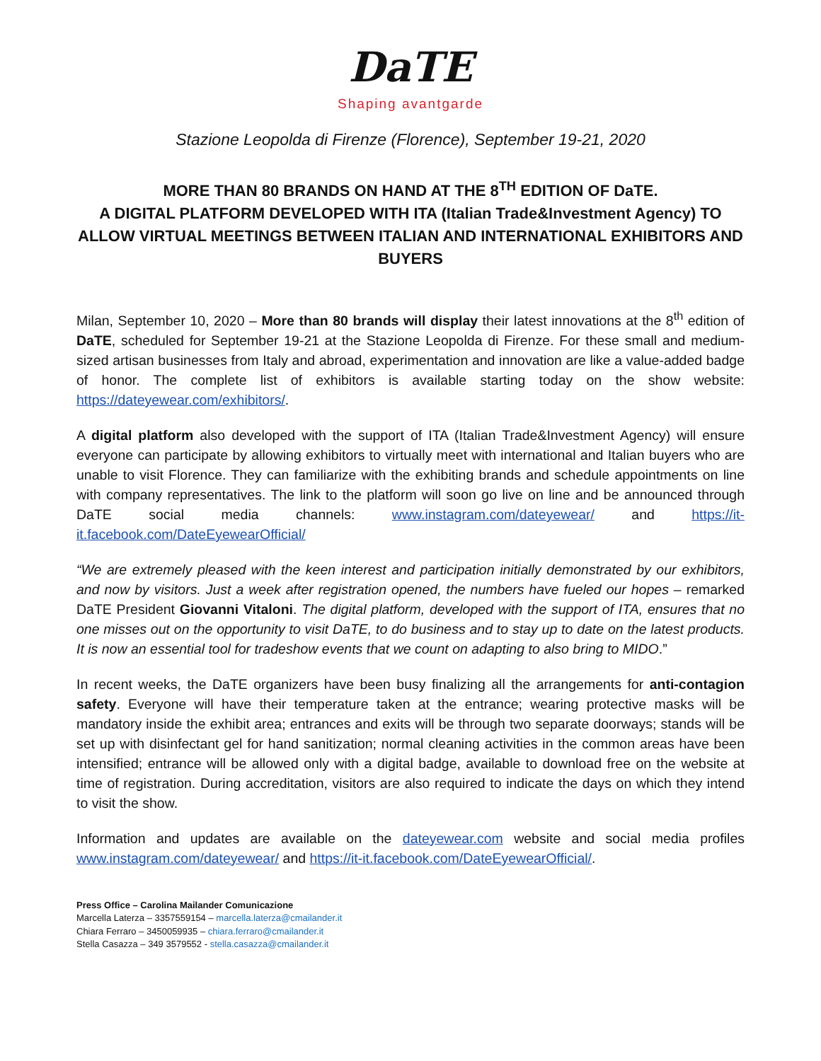DaTE
Shaping avantgarde
Stazione Leopolda di Firenze (Florence), September 19-21, 2020
MORE THAN 80 BRANDS ON HAND AT THE 8<sup>TH</sup> EDITION OF DaTE.
A DIGITAL PLATFORM DEVELOPED WITH ITA (Italian Trade&Investment Agency) TO ALLOW VIRTUAL MEETINGS BETWEEN ITALIAN AND INTERNATIONAL EXHIBITORS AND BUYERS
Milan, September 10, 2020 – More than 80 brands will display their latest innovations at the 8<sup>th</sup> edition of DaTE, scheduled for September 19-21 at the Stazione Leopolda di Firenze. For these small and medium-sized artisan businesses from Italy and abroad, experimentation and innovation are like a value-added badge of honor. The complete list of exhibitors is available starting today on the show website: https://dateyewear.com/exhibitors/.
A digital platform also developed with the support of ITA (Italian Trade&Investment Agency) will ensure everyone can participate by allowing exhibitors to virtually meet with international and Italian buyers who are unable to visit Florence. They can familiarize with the exhibiting brands and schedule appointments on line with company representatives. The link to the platform will soon go live on line and be announced through DaTE social media channels: www.instagram.com/dateyewear/ and https://it-it.facebook.com/DateEyewearOfficial/
“We are extremely pleased with the keen interest and participation initially demonstrated by our exhibitors, and now by visitors. Just a week after registration opened, the numbers have fueled our hopes – remarked DaTE President Giovanni Vitaloni. The digital platform, developed with the support of ITA, ensures that no one misses out on the opportunity to visit DaTE, to do business and to stay up to date on the latest products. It is now an essential tool for tradeshow events that we count on adapting to also bring to MIDO.”
In recent weeks, the DaTE organizers have been busy finalizing all the arrangements for anti-contagion safety. Everyone will have their temperature taken at the entrance; wearing protective masks will be mandatory inside the exhibit area; entrances and exits will be through two separate doorways; stands will be set up with disinfectant gel for hand sanitization; normal cleaning activities in the common areas have been intensified; entrance will be allowed only with a digital badge, available to download free on the website at time of registration. During accreditation, visitors are also required to indicate the days on which they intend to visit the show.
Information and updates are available on the dateyewear.com website and social media profiles www.instagram.com/dateyewear/ and https://it-it.facebook.com/DateEyewearOfficial/.
Press Office – Carolina Mailander Comunicazione
Marcella Laterza – 3357559154 – marcella.laterza@cmailander.it
Chiara Ferraro – 3450059935 – chiara.ferraro@cmailander.it
Stella Casazza – 349 3579552 - stella.casazza@cmailander.it